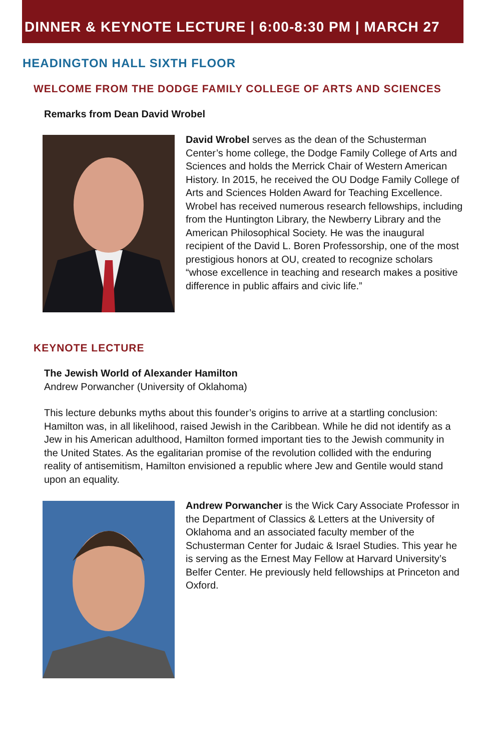DINNER & KEYNOTE LECTURE | 6:00-8:30 PM | MARCH 27
HEADINGTON HALL SIXTH FLOOR
WELCOME FROM THE DODGE FAMILY COLLEGE OF ARTS AND SCIENCES
Remarks from Dean David Wrobel
David Wrobel serves as the dean of the Schusterman Center’s home college, the Dodge Family College of Arts and Sciences and holds the Merrick Chair of Western American History. In 2015, he received the OU Dodge Family College of Arts and Sciences Holden Award for Teaching Excellence. Wrobel has received numerous research fellowships, including from the Huntington Library, the Newberry Library and the American Philosophical Society. He was the inaugural recipient of the David L. Boren Professorship, one of the most prestigious honors at OU, created to recognize scholars “whose excellence in teaching and research makes a positive difference in public affairs and civic life.”
KEYNOTE LECTURE
The Jewish World of Alexander Hamilton
Andrew Porwancher (University of Oklahoma)
This lecture debunks myths about this founder’s origins to arrive at a startling conclusion: Hamilton was, in all likelihood, raised Jewish in the Caribbean. While he did not identify as a Jew in his American adulthood, Hamilton formed important ties to the Jewish community in the United States. As the egalitarian promise of the revolution collided with the enduring reality of antisemitism, Hamilton envisioned a republic where Jew and Gentile would stand upon an equality.
Andrew Porwancher is the Wick Cary Associate Professor in the Department of Classics & Letters at the University of Oklahoma and an associated faculty member of the Schusterman Center for Judaic & Israel Studies. This year he is serving as the Ernest May Fellow at Harvard University’s Belfer Center. He previously held fellowships at Princeton and Oxford.